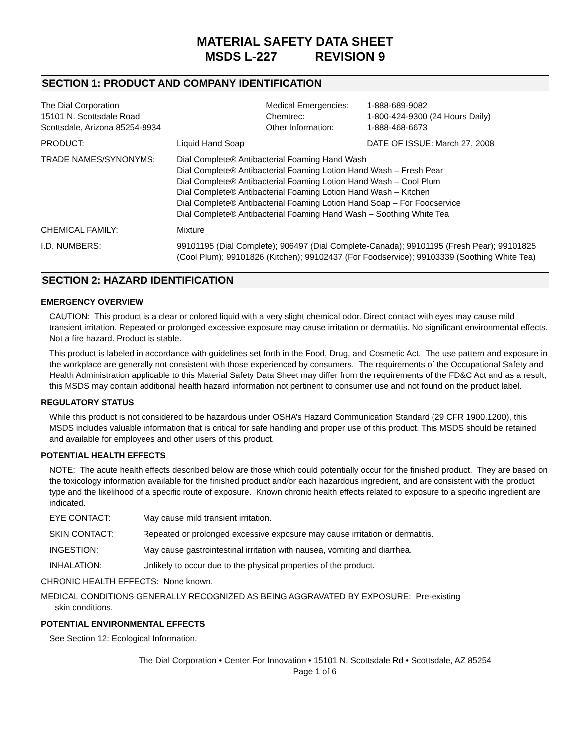MATERIAL SAFETY DATA SHEET
MSDS L-227 REVISION 9
SECTION 1: PRODUCT AND COMPANY IDENTIFICATION
| The Dial Corporation 15101 N. Scottsdale Road Scottsdale, Arizona 85254-9934 | | Medical Emergencies: Chemtrec: Other Information: | 1-888-689-9082 1-800-424-9300 (24 Hours Daily) 1-888-468-6673 |
| PRODUCT: | Liquid Hand Soap | | DATE OF ISSUE: March 27, 2008 |
| TRADE NAMES/SYNONYMS: | Dial Complete® Antibacterial Foaming Hand Wash Dial Complete® Antibacterial Foaming Lotion Hand Wash – Fresh Pear Dial Complete® Antibacterial Foaming Lotion Hand Wash – Cool Plum Dial Complete® Antibacterial Foaming Lotion Hand Wash – Kitchen Dial Complete® Antibacterial Foaming Lotion Hand Soap – For Foodservice Dial Complete® Antibacterial Foaming Hand Wash – Soothing White Tea | | |
| CHEMICAL FAMILY: | Mixture | | |
| I.D. NUMBERS: | 99101195 (Dial Complete); 906497 (Dial Complete-Canada); 99101195 (Fresh Pear); 99101825 (Cool Plum); 99101826 (Kitchen); 99102437 (For Foodservice); 99103339 (Soothing White Tea) | | |
SECTION 2: HAZARD IDENTIFICATION
EMERGENCY OVERVIEW
CAUTION: This product is a clear or colored liquid with a very slight chemical odor. Direct contact with eyes may cause mild transient irritation. Repeated or prolonged excessive exposure may cause irritation or dermatitis. No significant environmental effects. Not a fire hazard. Product is stable.
This product is labeled in accordance with guidelines set forth in the Food, Drug, and Cosmetic Act. The use pattern and exposure in the workplace are generally not consistent with those experienced by consumers. The requirements of the Occupational Safety and Health Administration applicable to this Material Safety Data Sheet may differ from the requirements of the FD&C Act and as a result, this MSDS may contain additional health hazard information not pertinent to consumer use and not found on the product label.
REGULATORY STATUS
While this product is not considered to be hazardous under OSHA’s Hazard Communication Standard (29 CFR 1900.1200), this MSDS includes valuable information that is critical for safe handling and proper use of this product. This MSDS should be retained and available for employees and other users of this product.
POTENTIAL HEALTH EFFECTS
NOTE: The acute health effects described below are those which could potentially occur for the finished product. They are based on the toxicology information available for the finished product and/or each hazardous ingredient, and are consistent with the product type and the likelihood of a specific route of exposure. Known chronic health effects related to exposure to a specific ingredient are indicated.
| EYE CONTACT: | May cause mild transient irritation. |
| SKIN CONTACT: | Repeated or prolonged excessive exposure may cause irritation or dermatitis. |
| INGESTION: | May cause gastrointestinal irritation with nausea, vomiting and diarrhea. |
| INHALATION: | Unlikely to occur due to the physical properties of the product. |
CHRONIC HEALTH EFFECTS: None known.
MEDICAL CONDITIONS GENERALLY RECOGNIZED AS BEING AGGRAVATED BY EXPOSURE: Pre-existing
skin conditions.
POTENTIAL ENVIRONMENTAL EFFECTS
See Section 12: Ecological Information.
The Dial Corporation • Center For Innovation • 15101 N. Scottsdale Rd • Scottsdale, AZ 85254
Page 1 of 6